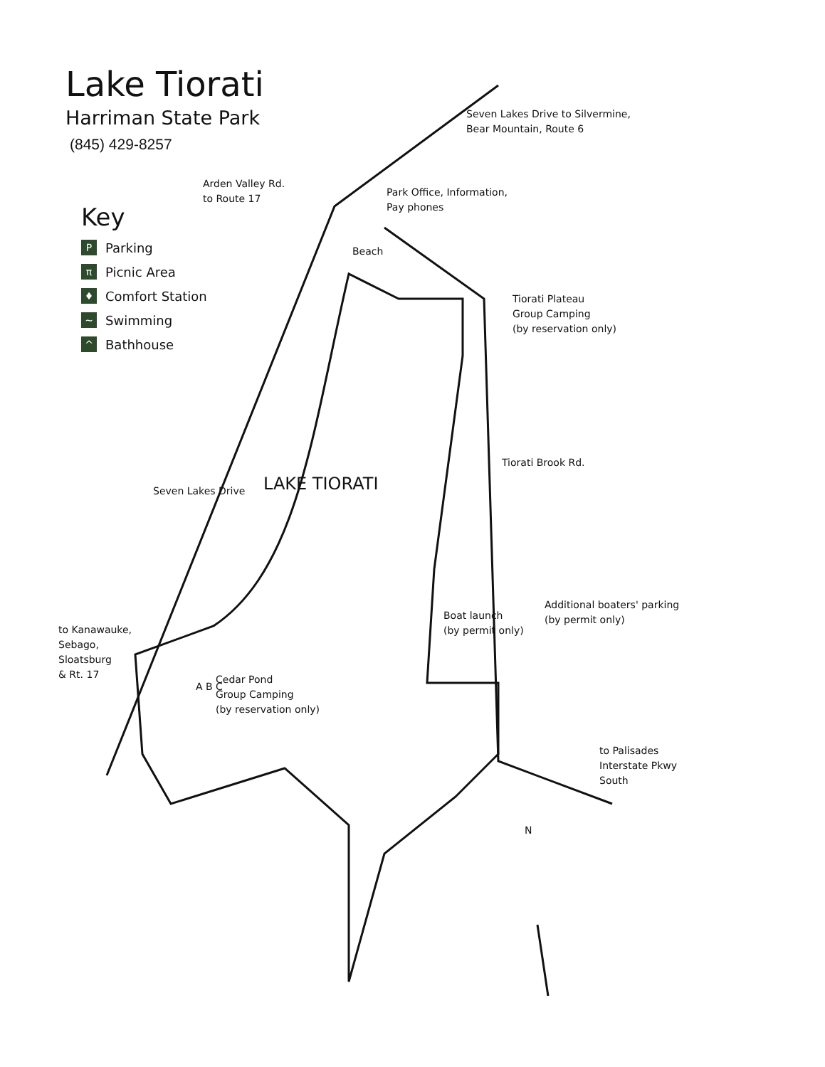Lake Tiorati
Harriman State Park
(845) 429-8257
Key
P Parking
π Picnic Area
♦ Comfort Station
~ Swimming
^ Bathhouse
Seven Lakes Drive to Silvermine,
Bear Mountain, Route 6
Arden Valley Rd.
to Route 17
Park Office, Information,
Pay phones
Beach
Tiorati Plateau
Group Camping
(by reservation only)
LAKE TIORATI
Seven Lakes Drive
Tiorati Brook Rd.
Additional boaters' parking
(by permit only)
Boat launch
(by permit only)
to Kanawauke,
Sebago,
Sloatsburg
& Rt. 17
Cedar Pond
Group Camping
(by reservation only)
A B C
to Palisades
Interstate Pkwy
South
N